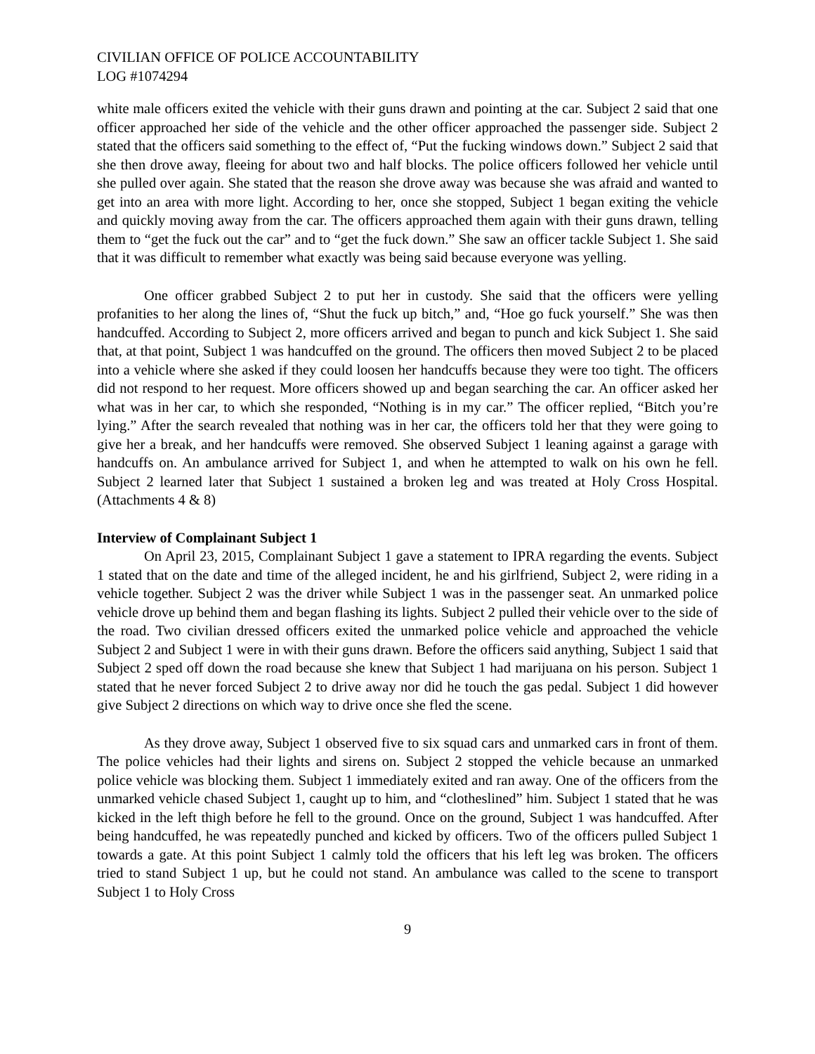CIVILIAN OFFICE OF POLICE ACCOUNTABILITY
LOG #1074294
white male officers exited the vehicle with their guns drawn and pointing at the car. Subject 2 said that one officer approached her side of the vehicle and the other officer approached the passenger side. Subject 2 stated that the officers said something to the effect of, “Put the fucking windows down.” Subject 2 said that she then drove away, fleeing for about two and half blocks. The police officers followed her vehicle until she pulled over again. She stated that the reason she drove away was because she was afraid and wanted to get into an area with more light. According to her, once she stopped, Subject 1 began exiting the vehicle and quickly moving away from the car. The officers approached them again with their guns drawn, telling them to “get the fuck out the car” and to “get the fuck down.” She saw an officer tackle Subject 1. She said that it was difficult to remember what exactly was being said because everyone was yelling.
One officer grabbed Subject 2 to put her in custody. She said that the officers were yelling profanities to her along the lines of, “Shut the fuck up bitch,” and, “Hoe go fuck yourself.” She was then handcuffed. According to Subject 2, more officers arrived and began to punch and kick Subject 1. She said that, at that point, Subject 1 was handcuffed on the ground. The officers then moved Subject 2 to be placed into a vehicle where she asked if they could loosen her handcuffs because they were too tight. The officers did not respond to her request. More officers showed up and began searching the car. An officer asked her what was in her car, to which she responded, “Nothing is in my car.” The officer replied, “Bitch you’re lying.” After the search revealed that nothing was in her car, the officers told her that they were going to give her a break, and her handcuffs were removed. She observed Subject 1 leaning against a garage with handcuffs on. An ambulance arrived for Subject 1, and when he attempted to walk on his own he fell. Subject 2 learned later that Subject 1 sustained a broken leg and was treated at Holy Cross Hospital. (Attachments 4 & 8)
Interview of Complainant Subject 1
On April 23, 2015, Complainant Subject 1 gave a statement to IPRA regarding the events. Subject 1 stated that on the date and time of the alleged incident, he and his girlfriend, Subject 2, were riding in a vehicle together. Subject 2 was the driver while Subject 1 was in the passenger seat. An unmarked police vehicle drove up behind them and began flashing its lights. Subject 2 pulled their vehicle over to the side of the road. Two civilian dressed officers exited the unmarked police vehicle and approached the vehicle Subject 2 and Subject 1 were in with their guns drawn. Before the officers said anything, Subject 1 said that Subject 2 sped off down the road because she knew that Subject 1 had marijuana on his person. Subject 1 stated that he never forced Subject 2 to drive away nor did he touch the gas pedal. Subject 1 did however give Subject 2 directions on which way to drive once she fled the scene.
As they drove away, Subject 1 observed five to six squad cars and unmarked cars in front of them. The police vehicles had their lights and sirens on. Subject 2 stopped the vehicle because an unmarked police vehicle was blocking them. Subject 1 immediately exited and ran away. One of the officers from the unmarked vehicle chased Subject 1, caught up to him, and “clotheslined” him. Subject 1 stated that he was kicked in the left thigh before he fell to the ground. Once on the ground, Subject 1 was handcuffed. After being handcuffed, he was repeatedly punched and kicked by officers. Two of the officers pulled Subject 1 towards a gate. At this point Subject 1 calmly told the officers that his left leg was broken. The officers tried to stand Subject 1 up, but he could not stand. An ambulance was called to the scene to transport Subject 1 to Holy Cross
9